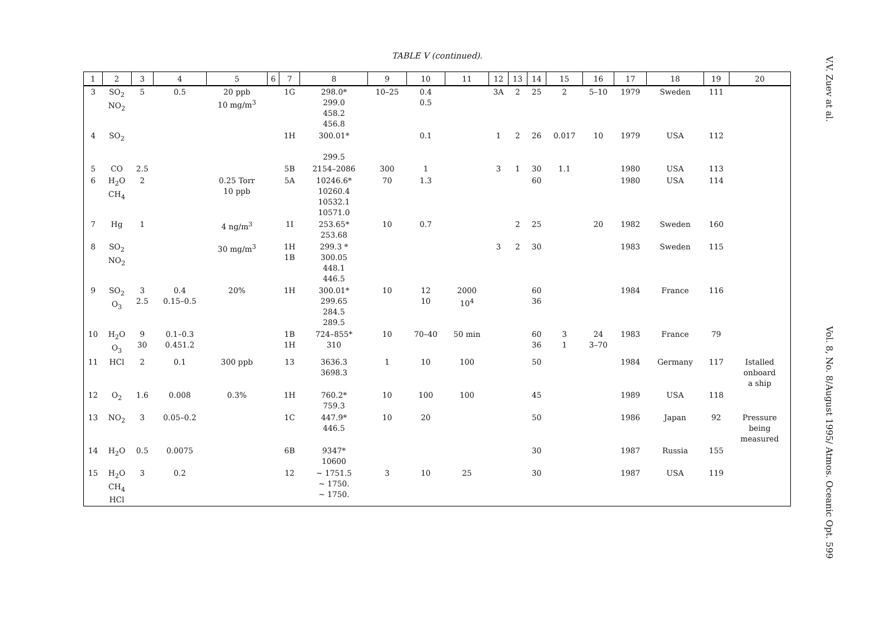TABLE V (continued).
| 1 | 2 | 3 | 4 | 5 | 6 | 7 | 8 | 9 | 10 | 11 | 12 | 13 | 14 | 15 | 16 | 17 | 18 | 19 | 20 |
| --- | --- | --- | --- | --- | --- | --- | --- | --- | --- | --- | --- | --- | --- | --- | --- | --- | --- | --- | --- |
| 3 | SO<sub>2</sub> NO<sub>2</sub> | 5 | 0.5 | 20 ppb 10 mg/m<sup>3</sup> | | 1G | 298.0* 299.0 458.2 456.8 | 10–25 | 0.4 0.5 | | 3A | 2 | 25 | 2 | 5–10 | 1979 | Sweden | 111 | |
| 4 | SO<sub>2</sub> | | | | | 1H | 300.01* 299.5 | | 0.1 | | 1 | 2 | 26 | 0.017 | 10 | 1979 | USA | 112 | |
| 5 | CO | 2.5 | | | | 5B | 2154–2086 | 300 | 1 | | 3 | 1 | 30 | 1.1 | | 1980 | USA | 113 | |
| 6 | H<sub>2</sub>O CH<sub>4</sub> | 2 | | 0.25 Torr 10 ppb | | 5A | 10246.6* 10260.4 10532.1 10571.0 | 70 | 1.3 | | | | 60 | | | 1980 | USA | 114 | |
| 7 | Hg | 1 | | 4 ng/m<sup>3</sup> | | 1I | 253.65* 253.68 | 10 | 0.7 | | | 2 | 25 | | 20 | 1982 | Sweden | 160 | |
| 8 | SO<sub>2</sub> NO<sub>2</sub> | | | 30 mg/m<sup>3</sup> | | 1H 1B | 299.3 * 300.05 448.1 446.5 | | | | 3 | 2 | 30 | | | 1983 | Sweden | 115 | |
| 9 | SO<sub>2</sub> O<sub>3</sub> | 3 2.5 | 0.4 0.15–0.5 | 20% | | 1H | 300.01* 299.65 284.5 289.5 | 10 | 12 10 | 2000 10<sup>4</sup> | | | 60 36 | | | 1984 | France | 116 | |
| 10 | H<sub>2</sub>O O<sub>3</sub> | 9 30 | 0.1–0.3 0.451.2 | | | 1B 1H | 724–855* 310 | 10 | 70–40 | 50 min | | | 60 36 | 3 1 | 24 3–70 | 1983 | France | 79 | |
| 11 | HCl | 2 | 0.1 | 300 ppb | | 13 | 3636.3 3698.3 | 1 | 10 | 100 | | | 50 | | | 1984 | Germany | 117 | Istalled onboard a ship |
| 12 | O<sub>2</sub> | 1.6 | 0.008 | 0.3% | | 1H | 760.2* 759.3 | 10 | 100 | 100 | | | 45 | | | 1989 | USA | 118 | |
| 13 | NO<sub>2</sub> | 3 | 0.05–0.2 | | | 1C | 447.9* 446.5 | 10 | 20 | | | | 50 | | | 1986 | Japan | 92 | Pressure being measured |
| 14 | H<sub>2</sub>O | 0.5 | 0.0075 | | | 6B | 9347* 10600 | | | | | | 30 | | | 1987 | Russia | 155 | |
| 15 | H<sub>2</sub>O CH<sub>4</sub> HCl | 3 | 0.2 | | | 12 | ~ 1751.5 ~ 1750. ~ 1750. | 3 | 10 | 25 | | | 30 | | | 1987 | USA | 119 | |
V.V. Zuev at al. Vol. 8, No. 8/August 1995/ Atmos. Oceanic Opt. 599